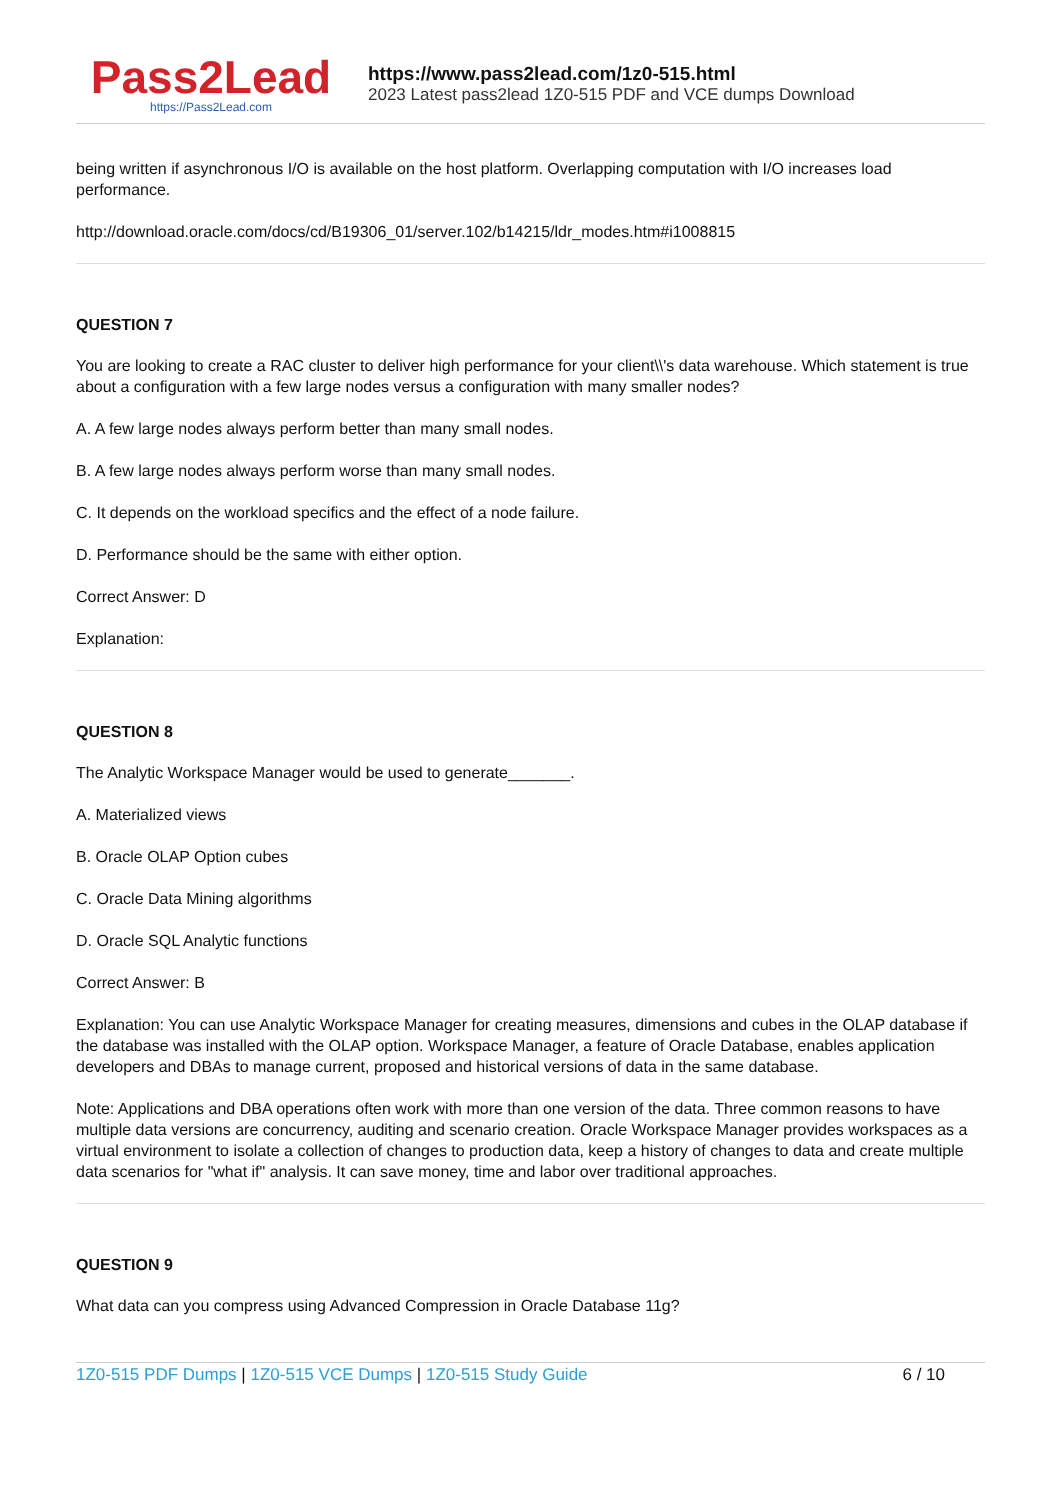Pass2Lead
https://Pass2Lead.com
https://www.pass2lead.com/1z0-515.html
2023 Latest pass2lead 1Z0-515 PDF and VCE dumps Download
being written if asynchronous I/O is available on the host platform. Overlapping computation with I/O increases load performance.
http://download.oracle.com/docs/cd/B19306_01/server.102/b14215/ldr_modes.htm#i1008815
QUESTION 7
You are looking to create a RAC cluster to deliver high performance for your client\\'s data warehouse. Which statement is true about a configuration with a few large nodes versus a configuration with many smaller nodes?
A. A few large nodes always perform better than many small nodes.
B. A few large nodes always perform worse than many small nodes.
C. It depends on the workload specifics and the effect of a node failure.
D. Performance should be the same with either option.
Correct Answer: D
Explanation:
QUESTION 8
The Analytic Workspace Manager would be used to generate_______.
A. Materialized views
B. Oracle OLAP Option cubes
C. Oracle Data Mining algorithms
D. Oracle SQL Analytic functions
Correct Answer: B
Explanation: You can use Analytic Workspace Manager for creating measures, dimensions and cubes in the OLAP database if the database was installed with the OLAP option. Workspace Manager, a feature of Oracle Database, enables application developers and DBAs to manage current, proposed and historical versions of data in the same database.
Note: Applications and DBA operations often work with more than one version of the data. Three common reasons to have multiple data versions are concurrency, auditing and scenario creation. Oracle Workspace Manager provides workspaces as a virtual environment to isolate a collection of changes to production data, keep a history of changes to data and create multiple data scenarios for "what if" analysis. It can save money, time and labor over traditional approaches.
QUESTION 9
What data can you compress using Advanced Compression in Oracle Database 11g?
1Z0-515 PDF Dumps | 1Z0-515 VCE Dumps | 1Z0-515 Study Guide 6 / 10